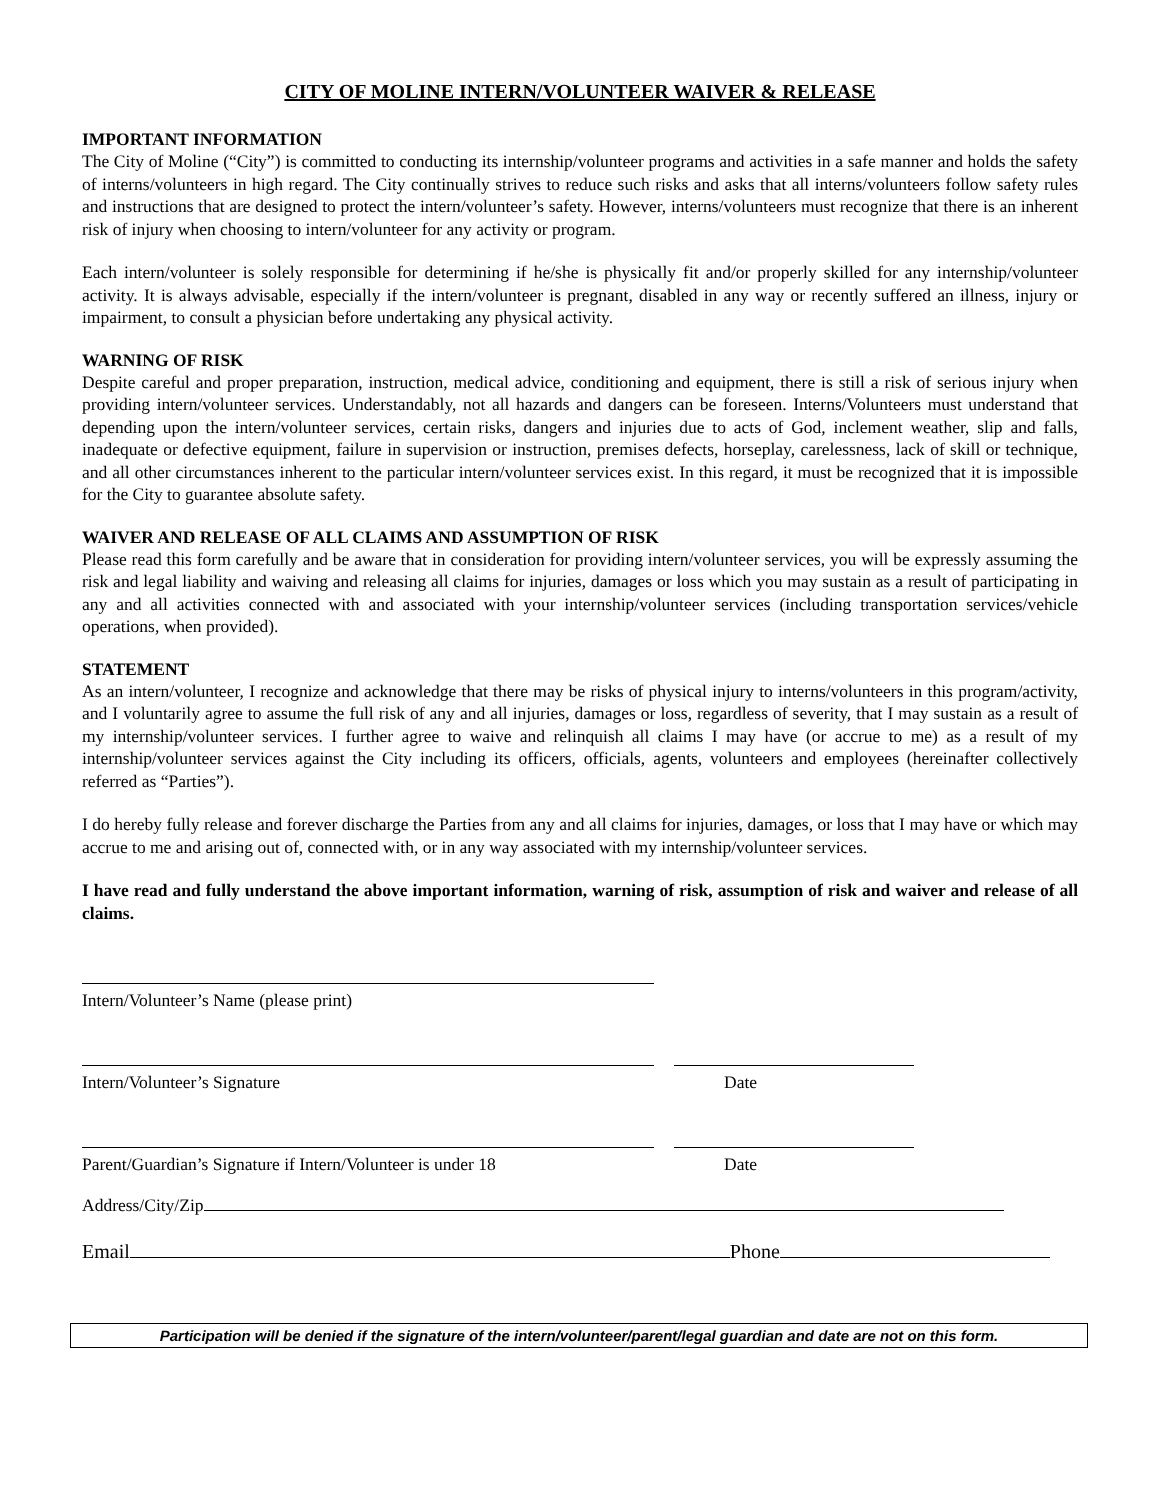CITY OF MOLINE INTERN/VOLUNTEER WAIVER & RELEASE
IMPORTANT INFORMATION
The City of Moline (“City”) is committed to conducting its internship/volunteer programs and activities in a safe manner and holds the safety of interns/volunteers in high regard. The City continually strives to reduce such risks and asks that all interns/volunteers follow safety rules and instructions that are designed to protect the intern/volunteer’s safety. However, interns/volunteers must recognize that there is an inherent risk of injury when choosing to intern/volunteer for any activity or program.
Each intern/volunteer is solely responsible for determining if he/she is physically fit and/or properly skilled for any internship/volunteer activity. It is always advisable, especially if the intern/volunteer is pregnant, disabled in any way or recently suffered an illness, injury or impairment, to consult a physician before undertaking any physical activity.
WARNING OF RISK
Despite careful and proper preparation, instruction, medical advice, conditioning and equipment, there is still a risk of serious injury when providing intern/volunteer services. Understandably, not all hazards and dangers can be foreseen. Interns/Volunteers must understand that depending upon the intern/volunteer services, certain risks, dangers and injuries due to acts of God, inclement weather, slip and falls, inadequate or defective equipment, failure in supervision or instruction, premises defects, horseplay, carelessness, lack of skill or technique, and all other circumstances inherent to the particular intern/volunteer services exist. In this regard, it must be recognized that it is impossible for the City to guarantee absolute safety.
WAIVER AND RELEASE OF ALL CLAIMS AND ASSUMPTION OF RISK
Please read this form carefully and be aware that in consideration for providing intern/volunteer services, you will be expressly assuming the risk and legal liability and waiving and releasing all claims for injuries, damages or loss which you may sustain as a result of participating in any and all activities connected with and associated with your internship/volunteer services (including transportation services/vehicle operations, when provided).
STATEMENT
As an intern/volunteer, I recognize and acknowledge that there may be risks of physical injury to interns/volunteers in this program/activity, and I voluntarily agree to assume the full risk of any and all injuries, damages or loss, regardless of severity, that I may sustain as a result of my internship/volunteer services. I further agree to waive and relinquish all claims I may have (or accrue to me) as a result of my internship/volunteer services against the City including its officers, officials, agents, volunteers and employees (hereinafter collectively referred as “Parties”).
I do hereby fully release and forever discharge the Parties from any and all claims for injuries, damages, or loss that I may have or which may accrue to me and arising out of, connected with, or in any way associated with my internship/volunteer services.
I have read and fully understand the above important information, warning of risk, assumption of risk and waiver and release of all claims.
Intern/Volunteer’s Name (please print)
Intern/Volunteer’s Signature Date
Parent/Guardian’s Signature if Intern/Volunteer is under 18
Date
Address/City/Zip
Email Phone
Participation will be denied if the signature of the intern/volunteer/parent/legal guardian and date are not on this form.